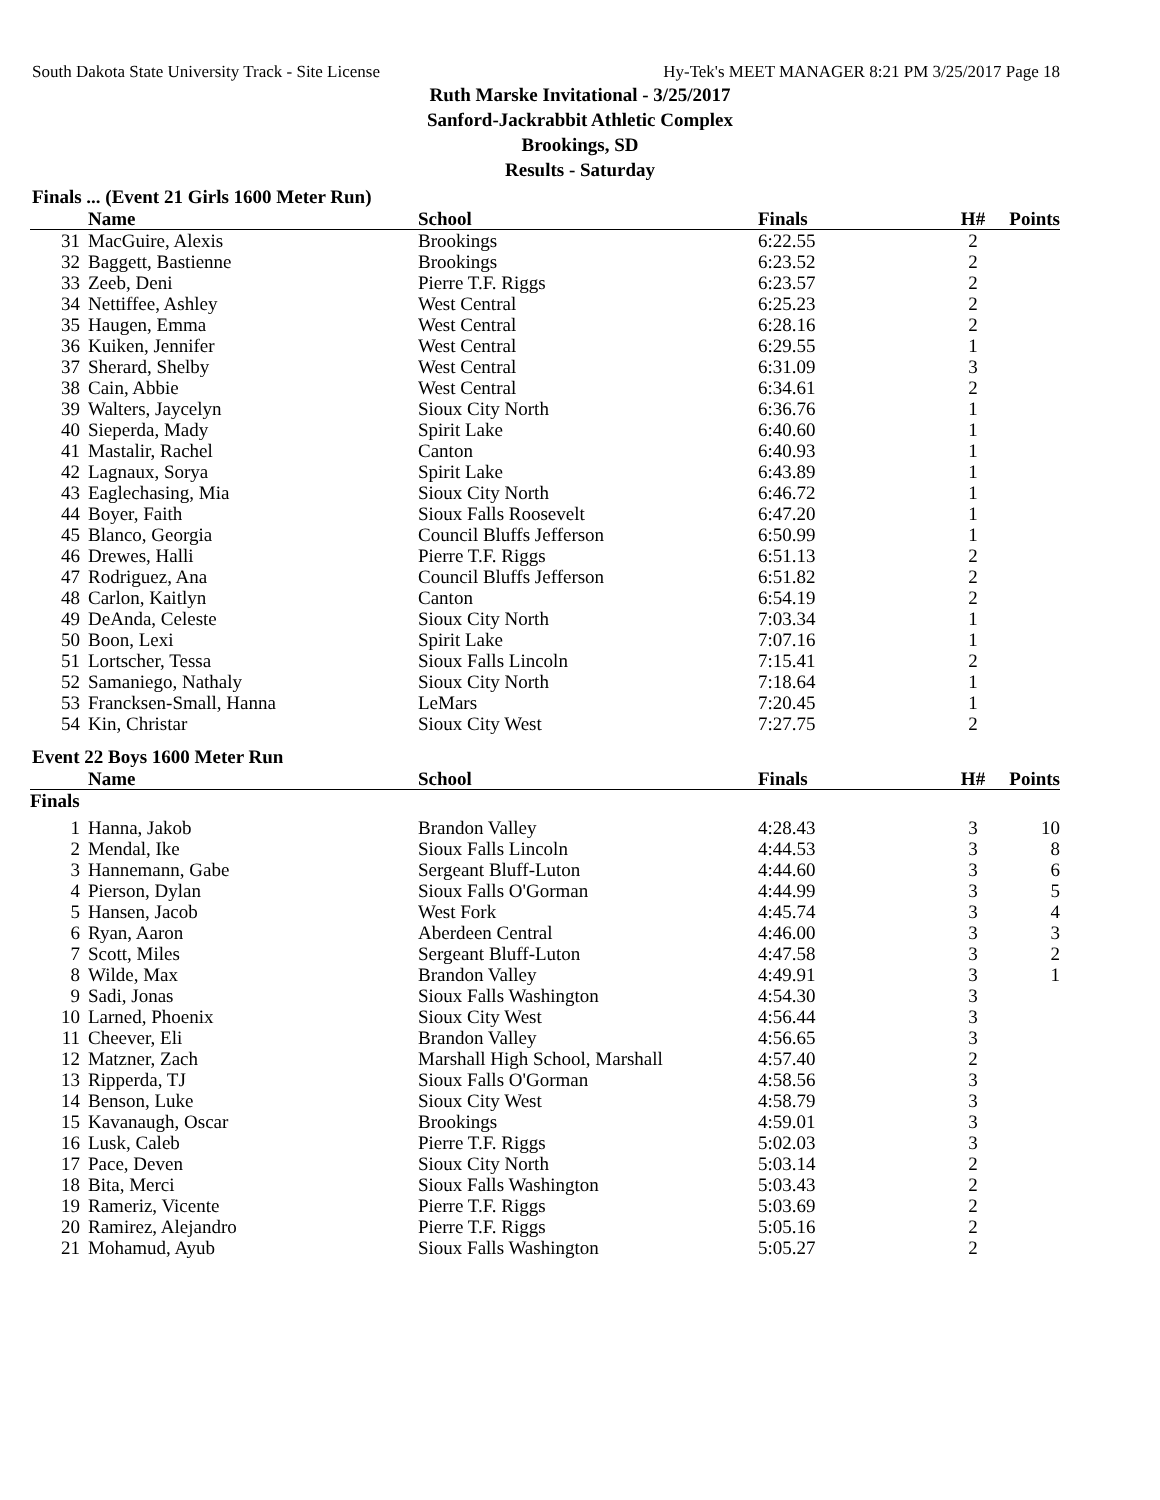South Dakota State University Track - Site License Hy-Tek's MEET MANAGER 8:21 PM 3/25/2017 Page 18
Ruth Marske Invitational - 3/25/2017
Sanford-Jackrabbit Athletic Complex
Brookings, SD
Results - Saturday
Finals ... (Event 21 Girls 1600 Meter Run)
| | Name | School | Finals | H# | Points |
| --- | --- | --- | --- | --- | --- |
| 31 | MacGuire, Alexis | Brookings | 6:22.55 | 2 | |
| 32 | Baggett, Bastienne | Brookings | 6:23.52 | 2 | |
| 33 | Zeeb, Deni | Pierre T.F. Riggs | 6:23.57 | 2 | |
| 34 | Nettiffee, Ashley | West Central | 6:25.23 | 2 | |
| 35 | Haugen, Emma | West Central | 6:28.16 | 2 | |
| 36 | Kuiken, Jennifer | West Central | 6:29.55 | 1 | |
| 37 | Sherard, Shelby | West Central | 6:31.09 | 3 | |
| 38 | Cain, Abbie | West Central | 6:34.61 | 2 | |
| 39 | Walters, Jaycelyn | Sioux City North | 6:36.76 | 1 | |
| 40 | Sieperda, Mady | Spirit Lake | 6:40.60 | 1 | |
| 41 | Mastalir, Rachel | Canton | 6:40.93 | 1 | |
| 42 | Lagnaux, Sorya | Spirit Lake | 6:43.89 | 1 | |
| 43 | Eaglechasing, Mia | Sioux City North | 6:46.72 | 1 | |
| 44 | Boyer, Faith | Sioux Falls Roosevelt | 6:47.20 | 1 | |
| 45 | Blanco, Georgia | Council Bluffs Jefferson | 6:50.99 | 1 | |
| 46 | Drewes, Halli | Pierre T.F. Riggs | 6:51.13 | 2 | |
| 47 | Rodriguez, Ana | Council Bluffs Jefferson | 6:51.82 | 2 | |
| 48 | Carlon, Kaitlyn | Canton | 6:54.19 | 2 | |
| 49 | DeAnda, Celeste | Sioux City North | 7:03.34 | 1 | |
| 50 | Boon, Lexi | Spirit Lake | 7:07.16 | 1 | |
| 51 | Lortscher, Tessa | Sioux Falls Lincoln | 7:15.41 | 2 | |
| 52 | Samaniego, Nathaly | Sioux City North | 7:18.64 | 1 | |
| 53 | Francksen-Small, Hanna | LeMars | 7:20.45 | 1 | |
| 54 | Kin, Christar | Sioux City West | 7:27.75 | 2 | |
Event 22 Boys 1600 Meter Run
| | Name | School | Finals | H# | Points |
| --- | --- | --- | --- | --- | --- |
| Finals | | | | | |
| 1 | Hanna, Jakob | Brandon Valley | 4:28.43 | 3 | 10 |
| 2 | Mendal, Ike | Sioux Falls Lincoln | 4:44.53 | 3 | 8 |
| 3 | Hannemann, Gabe | Sergeant Bluff-Luton | 4:44.60 | 3 | 6 |
| 4 | Pierson, Dylan | Sioux Falls O'Gorman | 4:44.99 | 3 | 5 |
| 5 | Hansen, Jacob | West Fork | 4:45.74 | 3 | 4 |
| 6 | Ryan, Aaron | Aberdeen Central | 4:46.00 | 3 | 3 |
| 7 | Scott, Miles | Sergeant Bluff-Luton | 4:47.58 | 3 | 2 |
| 8 | Wilde, Max | Brandon Valley | 4:49.91 | 3 | 1 |
| 9 | Sadi, Jonas | Sioux Falls Washington | 4:54.30 | 3 | |
| 10 | Larned, Phoenix | Sioux City West | 4:56.44 | 3 | |
| 11 | Cheever, Eli | Brandon Valley | 4:56.65 | 3 | |
| 12 | Matzner, Zach | Marshall High School, Marshall | 4:57.40 | 2 | |
| 13 | Ripperda, TJ | Sioux Falls O'Gorman | 4:58.56 | 3 | |
| 14 | Benson, Luke | Sioux City West | 4:58.79 | 3 | |
| 15 | Kavanaugh, Oscar | Brookings | 4:59.01 | 3 | |
| 16 | Lusk, Caleb | Pierre T.F. Riggs | 5:02.03 | 3 | |
| 17 | Pace, Deven | Sioux City North | 5:03.14 | 2 | |
| 18 | Bita, Merci | Sioux Falls Washington | 5:03.43 | 2 | |
| 19 | Rameriz, Vicente | Pierre T.F. Riggs | 5:03.69 | 2 | |
| 20 | Ramirez, Alejandro | Pierre T.F. Riggs | 5:05.16 | 2 | |
| 21 | Mohamud, Ayub | Sioux Falls Washington | 5:05.27 | 2 | |